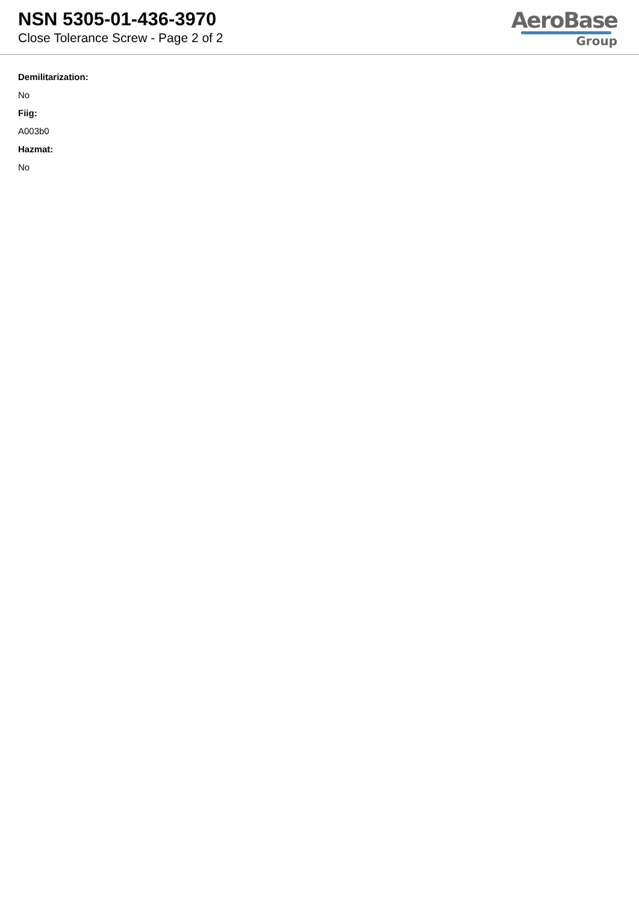NSN 5305-01-436-3970
Close Tolerance Screw - Page 2 of 2
AeroBase
Group
Demilitarization:
No
Fiig:
A003b0
Hazmat:
No